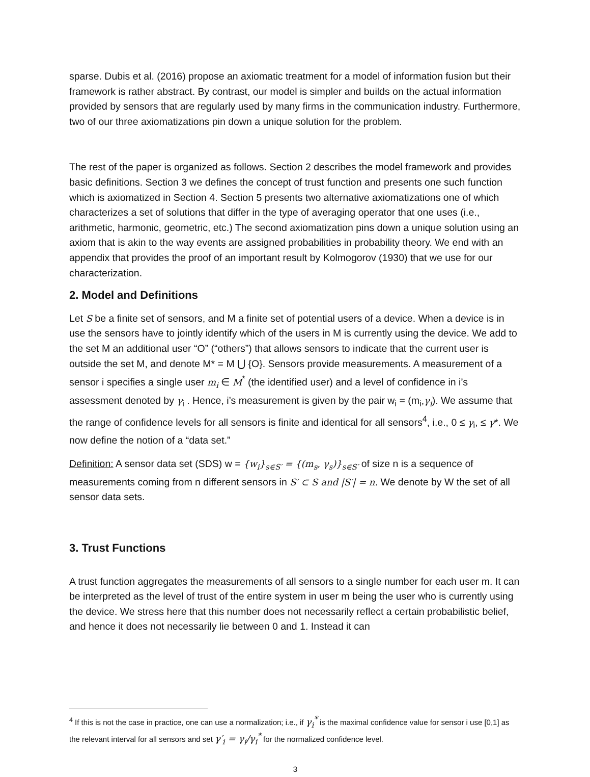sparse. Dubis et al. (2016) propose an axiomatic treatment for a model of information fusion but their framework is rather abstract. By contrast, our model is simpler and builds on the actual information provided by sensors that are regularly used by many firms in the communication industry. Furthermore, two of our three axiomatizations pin down a unique solution for the problem.
The rest of the paper is organized as follows. Section 2 describes the model framework and provides basic definitions. Section 3 we defines the concept of trust function and presents one such function which is axiomatized in Section 4. Section 5 presents two alternative axiomatizations one of which characterizes a set of solutions that differ in the type of averaging operator that one uses (i.e., arithmetic, harmonic, geometric, etc.) The second axiomatization pins down a unique solution using an axiom that is akin to the way events are assigned probabilities in probability theory. We end with an appendix that provides the proof of an important result by Kolmogorov (1930) that we use for our characterization.
2. Model and Definitions
Let S be a finite set of sensors, and M a finite set of potential users of a device. When a device is in use the sensors have to jointly identify which of the users in M is currently using the device. We add to the set M an additional user “O” (“others”) that allows sensors to indicate that the current user is outside the set M, and denote M* = M ⋃ {O}. Sensors provide measurements. A measurement of a sensor i specifies a single user m<sub>i</sub> ∈ M<sup>*</sup> (the identified user) and a level of confidence in i’s assessment denoted by γ<sub>i</sub> . Hence, i’s measurement is given by the pair w<sub>i</sub> = (m<sub>i</sub>,γ<sub>i</sub>). We assume that the range of confidence levels for all sensors is finite and identical for all sensors<sup>4</sup>, i.e., 0 ≤ γ<sub>i</sub>, ≤ γ*. We now define the notion of a “data set.”
Definition: A sensor data set (SDS) w = {w<sub>i</sub>}<sub>s∈S′</sub> = {(m<sub>s</sub>, γ<sub>s</sub>)}<sub>s∈S′</sub> of size n is a sequence of measurements coming from n different sensors in S′ ⊂ S and |S′| = n. We denote by W the set of all sensor data sets.
3. Trust Functions
A trust function aggregates the measurements of all sensors to a single number for each user m. It can be interpreted as the level of trust of the entire system in user m being the user who is currently using the device. We stress here that this number does not necessarily reflect a certain probabilistic belief, and hence it does not necessarily lie between 0 and 1. Instead it can
<sup>4</sup> If this is not the case in practice, one can use a normalization; i.e., if γ<sub>i</sub><sup>*</sup> is the maximal confidence value for sensor i use [0,1] as the relevant interval for all sensors and set γ′<sub>i</sub> = γ<sub>i</sub>/γ<sub>i</sub><sup>*</sup> for the normalized confidence level.
3